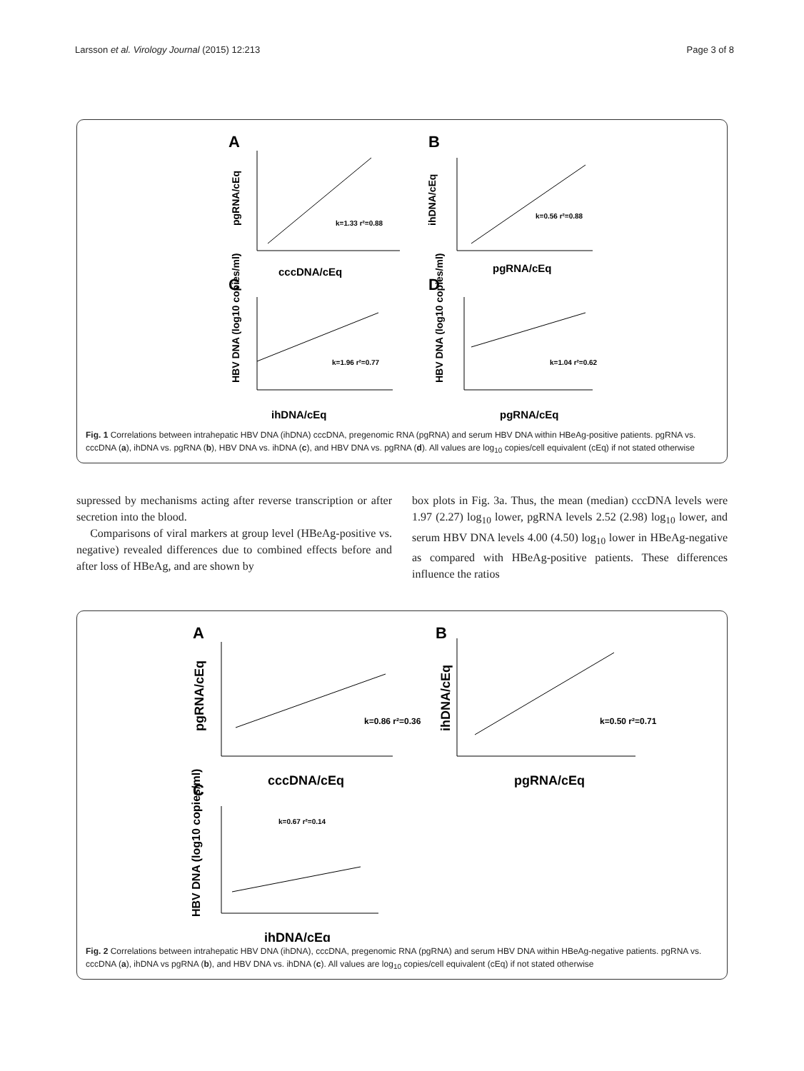Larsson et al. Virology Journal (2015) 12:213 Page 3 of 8
A
B
C
D
cccDNA/cEq
pgRNA/cEq
ihDNA/cEq
pgRNA/cEq
k=1.33 r²=0.88
k=0.56 r²=0.88
k=1.96 r²=0.77
k=1.04 r²=0.62
pgRNA/cEq
ihDNA/cEq
HBV DNA (log10 copies/ml)
HBV DNA (log10 copies/ml)
Fig. 1 Correlations between intrahepatic HBV DNA (ihDNA) cccDNA, pregenomic RNA (pgRNA) and serum HBV DNA within HBeAg-positive patients. pgRNA vs. cccDNA (a), ihDNA vs. pgRNA (b), HBV DNA vs. ihDNA (c), and HBV DNA vs. pgRNA (d). All values are log<sub>10</sub> copies/cell equivalent (cEq) if not stated otherwise
supressed by mechanisms acting after reverse transcription or after secretion into the blood.
Comparisons of viral markers at group level (HBeAg-positive vs. negative) revealed differences due to combined effects before and after loss of HBeAg, and are shown by
box plots in Fig. 3a. Thus, the mean (median) cccDNA levels were 1.97 (2.27) log<sub>10</sub> lower, pgRNA levels 2.52 (2.98) log<sub>10</sub> lower, and serum HBV DNA levels 4.00 (4.50) log<sub>10</sub> lower in HBeAg-negative as compared with HBeAg-positive patients. These differences influence the ratios
A
B
C
cccDNA/cEq
pgRNA/cEq
ihDNA/cEq
k=0.86 r²=0.36
k=0.50 r²=0.71
k=0.67 r²=0.14
pgRNA/cEq
ihDNA/cEq
HBV DNA (log10 copies/ml)
Fig. 2 Correlations between intrahepatic HBV DNA (ihDNA), cccDNA, pregenomic RNA (pgRNA) and serum HBV DNA within HBeAg-negative patients. pgRNA vs. cccDNA (a), ihDNA vs pgRNA (b), and HBV DNA vs. ihDNA (c). All values are log<sub>10</sub> copies/cell equivalent (cEq) if not stated otherwise